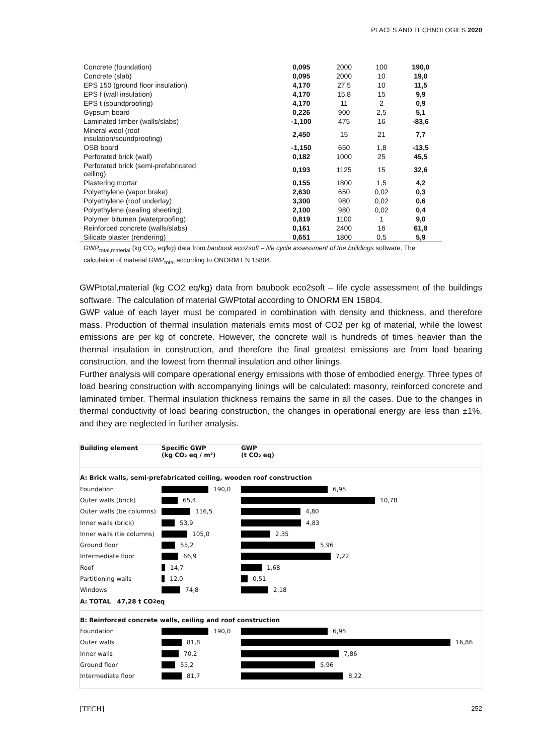PLACES AND TECHNOLOGIES 2020
| Concrete (foundation) | 0,095 | 2000 | 100 | 190,0 |
| Concrete (slab) | 0,095 | 2000 | 10 | 19,0 |
| EPS 150 (ground floor insulation) | 4,170 | 27,5 | 10 | 11,5 |
| EPS f (wall insulation) | 4,170 | 15,8 | 15 | 9,9 |
| EPS t (soundproofing) | 4,170 | 11 | 2 | 0,9 |
| Gypsum board | 0,226 | 900 | 2,5 | 5,1 |
| Laminated timber (walls/slabs) | -1,100 | 475 | 16 | -83,6 |
| Mineral wool (roof insulation/soundproofing) | 2,450 | 15 | 21 | 7,7 |
| OSB board | -1,150 | 650 | 1,8 | -13,5 |
| Perforated brick (wall) | 0,182 | 1000 | 25 | 45,5 |
| Perforated brick (semi-prefabricated ceiling) | 0,193 | 1125 | 15 | 32,6 |
| Plastering mortar | 0,155 | 1800 | 1,5 | 4,2 |
| Polyethylene (vapor brake) | 2,630 | 650 | 0,02 | 0,3 |
| Polyethylene (roof underlay) | 3,300 | 980 | 0,02 | 0,6 |
| Polyethylene (sealing sheeting) | 2,100 | 980 | 0,02 | 0,4 |
| Polymer bitumen (waterproofing) | 0,819 | 1100 | 1 | 9,0 |
| Reinforced concrete (walls/slabs) | 0,161 | 2400 | 16 | 61,8 |
| Silicate plaster (rendering) | 0,651 | 1800 | 0,5 | 5,9 |
GWP<sub>total,material</sub> (kg CO<sub>2</sub> eq/kg) data from baubook eco2soft – life cycle assessment of the buildings software. The calculation of material GWP<sub>total</sub> according to ÖNORM EN 15804.
GWPtotal,material (kg CO2 eq/kg) data from baubook eco2soft – life cycle assessment of the buildings software. The calculation of material GWPtotal according to ÖNORM EN 15804.
GWP value of each layer must be compared in combination with density and thickness, and therefore mass. Production of thermal insulation materials emits most of CO2 per kg of material, while the lowest emissions are per kg of concrete. However, the concrete wall is hundreds of times heavier than the thermal insulation in construction, and therefore the final greatest emissions are from load bearing construction, and the lowest from thermal insulation and other linings.
Further analysis will compare operational energy emissions with those of embodied energy. Three types of load bearing construction with accompanying linings will be calculated: masonry, reinforced concrete and laminated timber. Thermal insulation thickness remains the same in all the cases. Due to the changes in thermal conductivity of load bearing construction, the changes in operational energy are less than ±1%, and they are neglected in further analysis.
Building element Specific GWP
(kg CO₂ eq / m²)
GWP
(t CO₂ eq)
A: Brick walls, semi-prefabricated ceiling, wooden roof construction
Foundation 190,0 6,95
Outer walls (brick) 65,4 10,78
Outer walls (tie columns)
116,5 4,80
Inner walls (brick) 53,9 4,83
Inner walls (tie columns)
105,0 2,35
Ground floor 55,2 5,96
Intermediate floor 66,9 7,22
Roof 14,7 1,68
Partitioning walls 12,0 0,51
Windows 74,8 2,18
A: TOTAL 47,28 t CO<sub>2</sub> eq
B: Reinforced concrete walls, ceiling and roof construction
Foundation 190,0 6,95
Outer walls 81,8 16,86
Inner walls 70,2 7,86
Ground floor 55,2 5,96
Intermediate floor 81,7 8,22
[TECH] 252